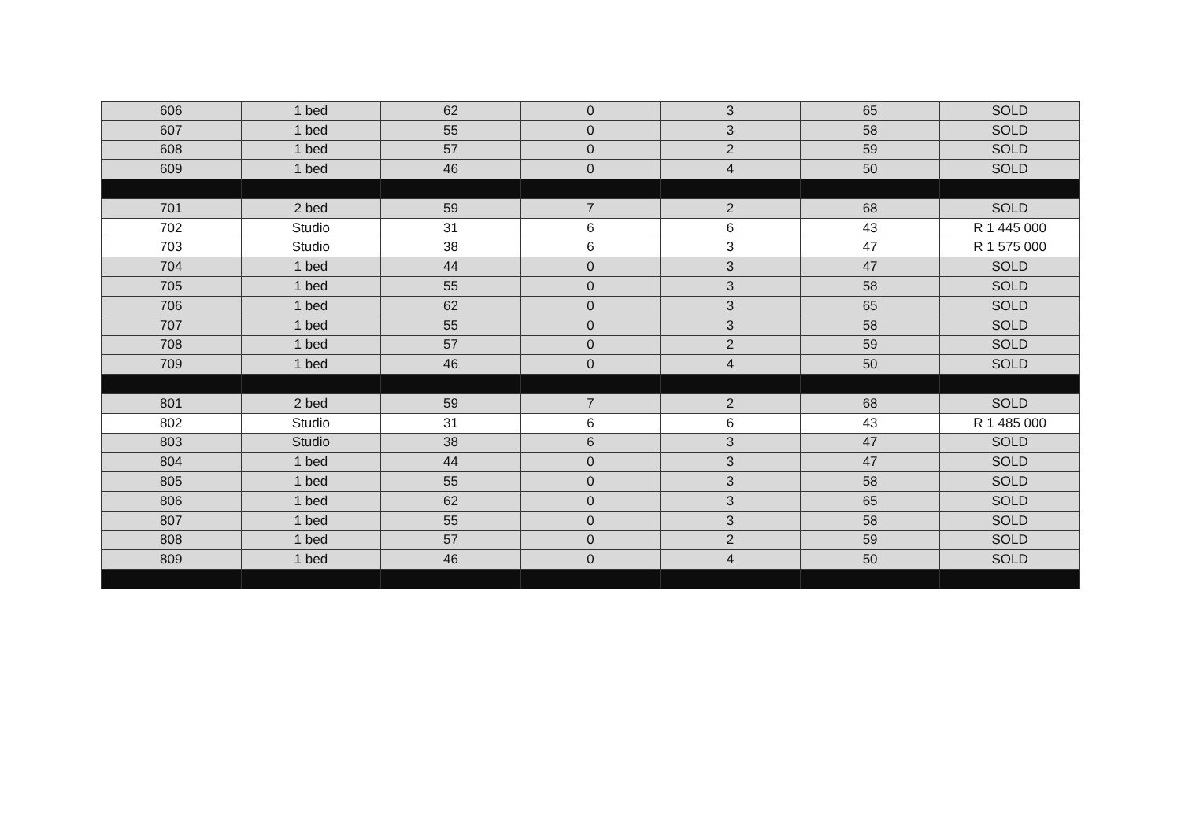| 606 | 1 bed | 62 | 0 | 3 | 65 | SOLD |
| 607 | 1 bed | 55 | 0 | 3 | 58 | SOLD |
| 608 | 1 bed | 57 | 0 | 2 | 59 | SOLD |
| 609 | 1 bed | 46 | 0 | 4 | 50 | SOLD |
| 701 | 2 bed | 59 | 7 | 2 | 68 | SOLD |
| 702 | Studio | 31 | 6 | 6 | 43 | R 1 445 000 |
| 703 | Studio | 38 | 6 | 3 | 47 | R 1 575 000 |
| 704 | 1 bed | 44 | 0 | 3 | 47 | SOLD |
| 705 | 1 bed | 55 | 0 | 3 | 58 | SOLD |
| 706 | 1 bed | 62 | 0 | 3 | 65 | SOLD |
| 707 | 1 bed | 55 | 0 | 3 | 58 | SOLD |
| 708 | 1 bed | 57 | 0 | 2 | 59 | SOLD |
| 709 | 1 bed | 46 | 0 | 4 | 50 | SOLD |
| 801 | 2 bed | 59 | 7 | 2 | 68 | SOLD |
| 802 | Studio | 31 | 6 | 6 | 43 | R 1 485 000 |
| 803 | Studio | 38 | 6 | 3 | 47 | SOLD |
| 804 | 1 bed | 44 | 0 | 3 | 47 | SOLD |
| 805 | 1 bed | 55 | 0 | 3 | 58 | SOLD |
| 806 | 1 bed | 62 | 0 | 3 | 65 | SOLD |
| 807 | 1 bed | 55 | 0 | 3 | 58 | SOLD |
| 808 | 1 bed | 57 | 0 | 2 | 59 | SOLD |
| 809 | 1 bed | 46 | 0 | 4 | 50 | SOLD |